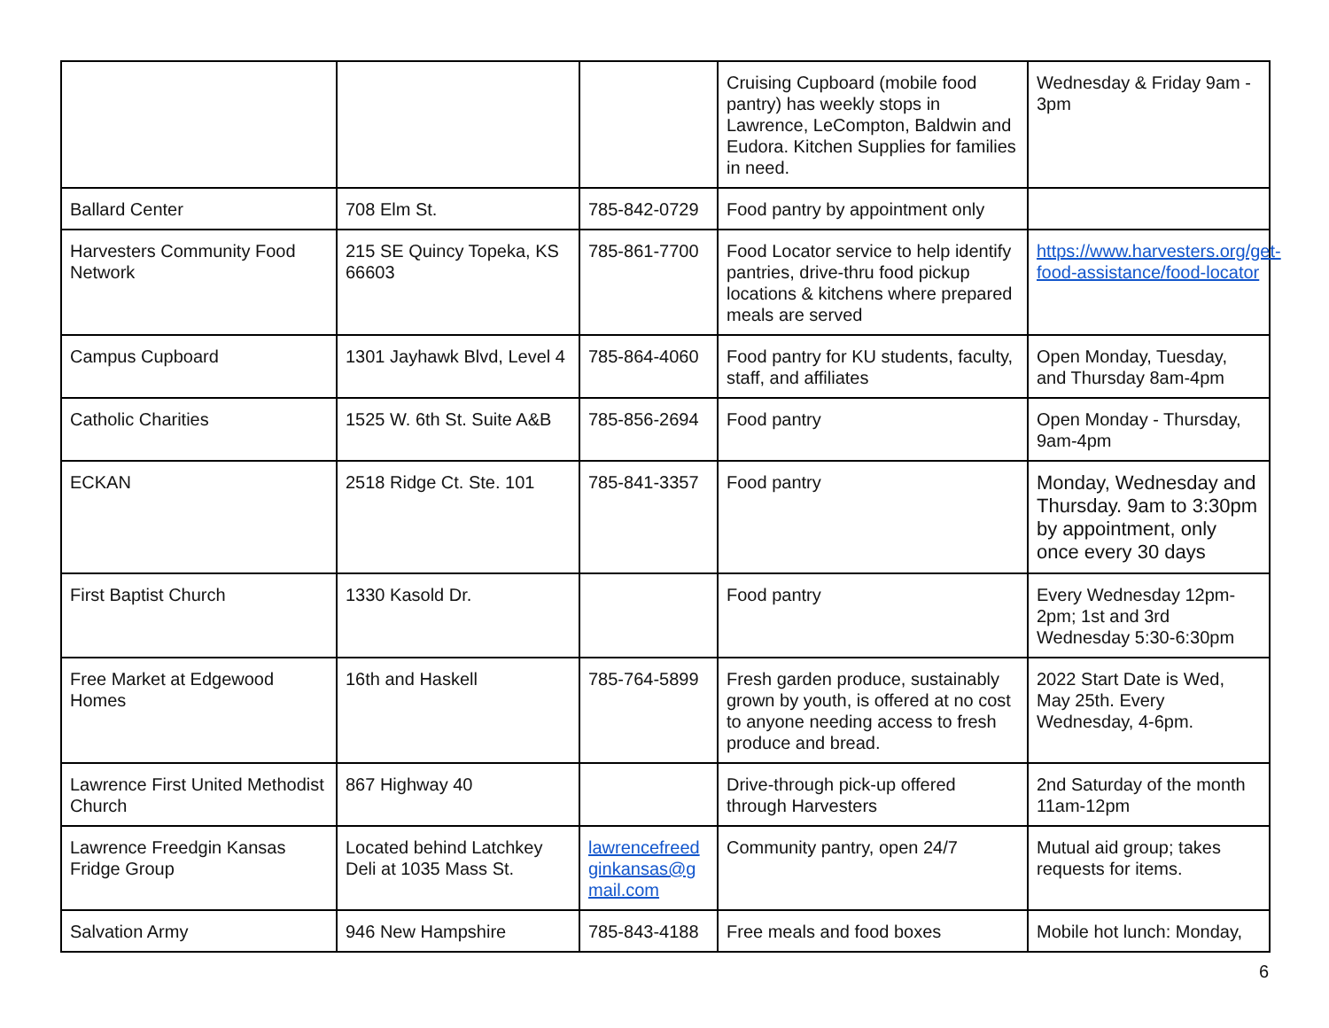| | | | Cruising Cupboard (mobile food pantry) has weekly stops in Lawrence, LeCompton, Baldwin and Eudora. Kitchen Supplies for families in need. | Wednesday & Friday 9am - 3pm |
| Ballard Center | 708 Elm St. | 785-842-0729 | Food pantry by appointment only | |
| Harvesters Community Food Network | 215 SE Quincy Topeka, KS 66603 | 785-861-7700 | Food Locator service to help identify pantries, drive-thru food pickup locations & kitchens where prepared meals are served | https://www.harvesters.org/get-food-assistance/food-locator |
| Campus Cupboard | 1301 Jayhawk Blvd, Level 4 | 785-864-4060 | Food pantry for KU students, faculty, staff, and affiliates | Open Monday, Tuesday, and Thursday 8am-4pm |
| Catholic Charities | 1525 W. 6th St. Suite A&B | 785-856-2694 | Food pantry | Open Monday - Thursday, 9am-4pm |
| ECKAN | 2518 Ridge Ct. Ste. 101 | 785-841-3357 | Food pantry | Monday, Wednesday and Thursday. 9am to 3:30pm by appointment, only once every 30 days |
| First Baptist Church | 1330 Kasold Dr. | | Food pantry | Every Wednesday 12pm-2pm; 1st and 3rd Wednesday 5:30-6:30pm |
| Free Market at Edgewood Homes | 16th and Haskell | 785-764-5899 | Fresh garden produce, sustainably grown by youth, is offered at no cost to anyone needing access to fresh produce and bread. | 2022 Start Date is Wed, May 25th. Every Wednesday, 4-6pm. |
| Lawrence First United Methodist Church | 867 Highway 40 | | Drive-through pick-up offered through Harvesters | 2nd Saturday of the month 11am-12pm |
| Lawrence Freedgin Kansas Fridge Group | Located behind Latchkey Deli at 1035 Mass St. | lawrencefreedginkansas@gmail.com | Community pantry, open 24/7 | Mutual aid group; takes requests for items. |
| Salvation Army | 946 New Hampshire | 785-843-4188 | Free meals and food boxes | Mobile hot lunch: Monday, |
6